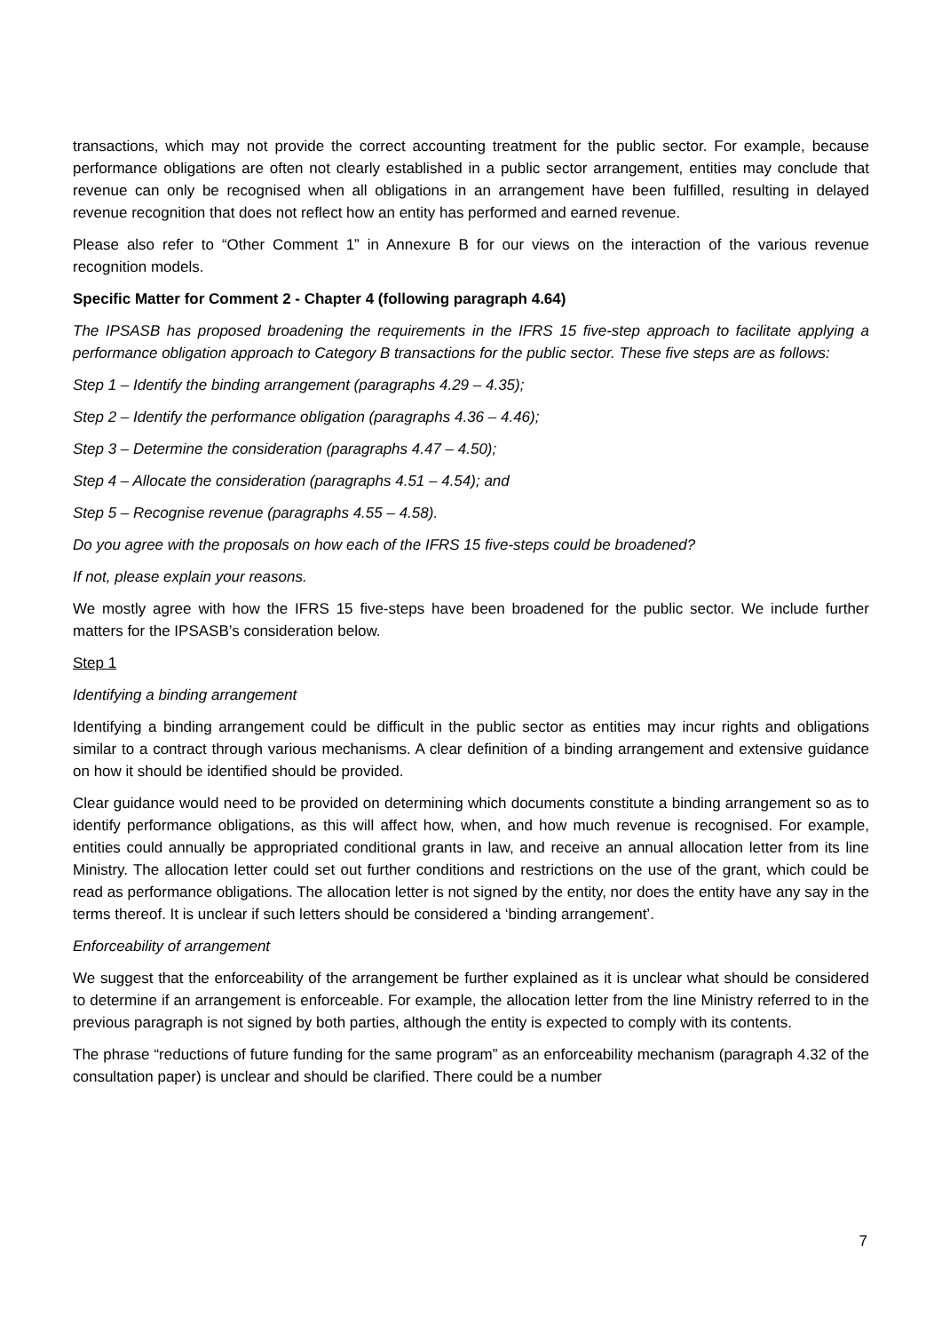transactions, which may not provide the correct accounting treatment for the public sector. For example, because performance obligations are often not clearly established in a public sector arrangement, entities may conclude that revenue can only be recognised when all obligations in an arrangement have been fulfilled, resulting in delayed revenue recognition that does not reflect how an entity has performed and earned revenue.
Please also refer to “Other Comment 1” in Annexure B for our views on the interaction of the various revenue recognition models.
Specific Matter for Comment 2 - Chapter 4 (following paragraph 4.64)
The IPSASB has proposed broadening the requirements in the IFRS 15 five-step approach to facilitate applying a performance obligation approach to Category B transactions for the public sector. These five steps are as follows:
Step 1 – Identify the binding arrangement (paragraphs 4.29 – 4.35);
Step 2 – Identify the performance obligation (paragraphs 4.36 – 4.46);
Step 3 – Determine the consideration (paragraphs 4.47 – 4.50);
Step 4 – Allocate the consideration (paragraphs 4.51 – 4.54); and
Step 5 – Recognise revenue (paragraphs 4.55 – 4.58).
Do you agree with the proposals on how each of the IFRS 15 five-steps could be broadened?
If not, please explain your reasons.
We mostly agree with how the IFRS 15 five-steps have been broadened for the public sector. We include further matters for the IPSASB’s consideration below.
Step 1
Identifying a binding arrangement
Identifying a binding arrangement could be difficult in the public sector as entities may incur rights and obligations similar to a contract through various mechanisms. A clear definition of a binding arrangement and extensive guidance on how it should be identified should be provided.
Clear guidance would need to be provided on determining which documents constitute a binding arrangement so as to identify performance obligations, as this will affect how, when, and how much revenue is recognised. For example, entities could annually be appropriated conditional grants in law, and receive an annual allocation letter from its line Ministry. The allocation letter could set out further conditions and restrictions on the use of the grant, which could be read as performance obligations. The allocation letter is not signed by the entity, nor does the entity have any say in the terms thereof. It is unclear if such letters should be considered a ‘binding arrangement’.
Enforceability of arrangement
We suggest that the enforceability of the arrangement be further explained as it is unclear what should be considered to determine if an arrangement is enforceable. For example, the allocation letter from the line Ministry referred to in the previous paragraph is not signed by both parties, although the entity is expected to comply with its contents.
The phrase “reductions of future funding for the same program” as an enforceability mechanism (paragraph 4.32 of the consultation paper) is unclear and should be clarified. There could be a number
7